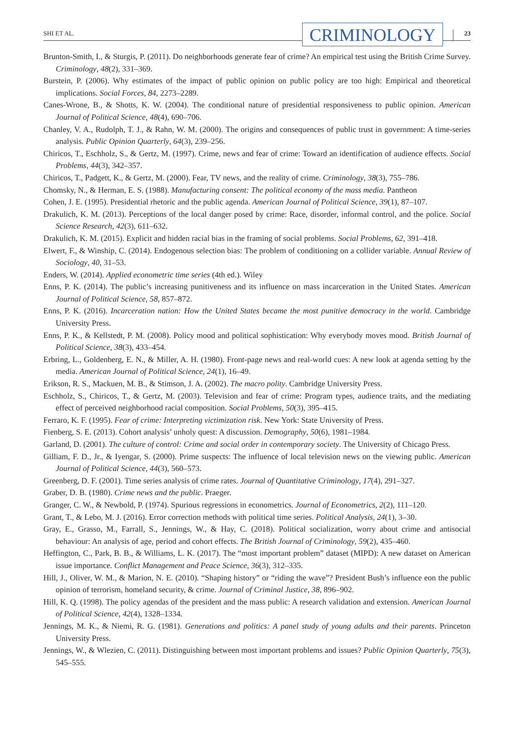SHI ET AL.
CRIMINOLOGY
23
Brunton-Smith, I., & Sturgis, P. (2011). Do neighborhoods generate fear of crime? An empirical test using the British Crime Survey. Criminology, 48(2), 331–369.
Burstein, P. (2006). Why estimates of the impact of public opinion on public policy are too high: Empirical and theoretical implications. Social Forces, 84, 2273–2289.
Canes-Wrone, B., & Shotts, K. W. (2004). The conditional nature of presidential responsiveness to public opinion. American Journal of Political Science, 48(4), 690–706.
Chanley, V. A., Rudolph, T. J., & Rahn, W. M. (2000). The origins and consequences of public trust in government: A time-series analysis. Public Opinion Quarterly, 64(3), 239–256.
Chiricos, T., Eschholz, S., & Gertz, M. (1997). Crime, news and fear of crime: Toward an identification of audience effects. Social Problems, 44(3), 342–357.
Chiricos, T., Padgett, K., & Gertz, M. (2000). Fear, TV news, and the reality of crime. Criminology, 38(3), 755–786.
Chomsky, N., & Herman, E. S. (1988). Manufacturing consent: The political economy of the mass media. Pantheon
Cohen, J. E. (1995). Presidential rhetoric and the public agenda. American Journal of Political Science, 39(1), 87–107.
Drakulich, K. M. (2013). Perceptions of the local danger posed by crime: Race, disorder, informal control, and the police. Social Science Research, 42(3), 611–632.
Drakulich, K. M. (2015). Explicit and hidden racial bias in the framing of social problems. Social Problems, 62, 391–418.
Elwert, F., & Winship, C. (2014). Endogenous selection bias: The problem of conditioning on a collider variable. Annual Review of Sociology, 40, 31–53.
Enders, W. (2014). Applied econometric time series (4th ed.). Wiley
Enns, P. K. (2014). The public’s increasing punitiveness and its influence on mass incarceration in the United States. American Journal of Political Science, 58, 857–872.
Enns, P. K. (2016). Incarceration nation: How the United States became the most punitive democracy in the world. Cambridge University Press.
Enns, P. K., & Kellstedt, P. M. (2008). Policy mood and political sophistication: Why everybody moves mood. British Journal of Political Science, 38(3), 433–454.
Erbring, L., Goldenberg, E. N., & Miller, A. H. (1980). Front-page news and real-world cues: A new look at agenda setting by the media. American Journal of Political Science, 24(1), 16–49.
Erikson, R. S., Mackuen, M. B., & Stimson, J. A. (2002). The macro polity. Cambridge University Press.
Eschholz, S., Chiricos, T., & Gertz, M. (2003). Television and fear of crime: Program types, audience traits, and the mediating effect of perceived neighborhood racial composition. Social Problems, 50(3), 395–415.
Ferraro, K. F. (1995). Fear of crime: Interpreting victimization risk. New York: State University of Press.
Fienberg, S. E. (2013). Cohort analysis’ unholy quest: A discussion. Demography, 50(6), 1981–1984.
Garland, D. (2001). The culture of control: Crime and social order in contemporary society. The University of Chicago Press.
Gilliam, F. D., Jr., & Iyengar, S. (2000). Prime suspects: The influence of local television news on the viewing public. American Journal of Political Science, 44(3), 560–573.
Greenberg, D. F. (2001). Time series analysis of crime rates. Journal of Quantitative Criminology, 17(4), 291–327.
Graber, D. B. (1980). Crime news and the public. Praeger.
Granger, C. W., & Newbold, P. (1974). Spurious regressions in econometrics. Journal of Econometrics, 2(2), 111–120.
Grant, T., & Lebo, M. J. (2016). Error correction methods with political time series. Political Analysis, 24(1), 3–30.
Gray, E., Grasso, M., Farrall, S., Jennings, W., & Hay, C. (2018). Political socialization, worry about crime and antisocial behaviour: An analysis of age, period and cohort effects. The British Journal of Criminology, 59(2), 435–460.
Heffington, C., Park, B. B., & Williams, L. K. (2017). The “most important problem” dataset (MIPD): A new dataset on American issue importance. Conflict Management and Peace Science, 36(3), 312–335.
Hill, J., Oliver, W. M., & Marion, N. E. (2010). “Shaping history” or “riding the wave”? President Bush’s influence eon the public opinion of terrorism, homeland security, & crime. Journal of Criminal Justice, 38, 896–902.
Hill, K. Q. (1998). The policy agendas of the president and the mass public: A research validation and extension. American Journal of Political Science, 42(4), 1328–1334.
Jennings, M. K., & Niemi, R. G. (1981). Generations and politics: A panel study of young adults and their parents. Princeton University Press.
Jennings, W., & Wlezien, C. (2011). Distinguishing between most important problems and issues? Public Opinion Quarterly, 75(3), 545–555.